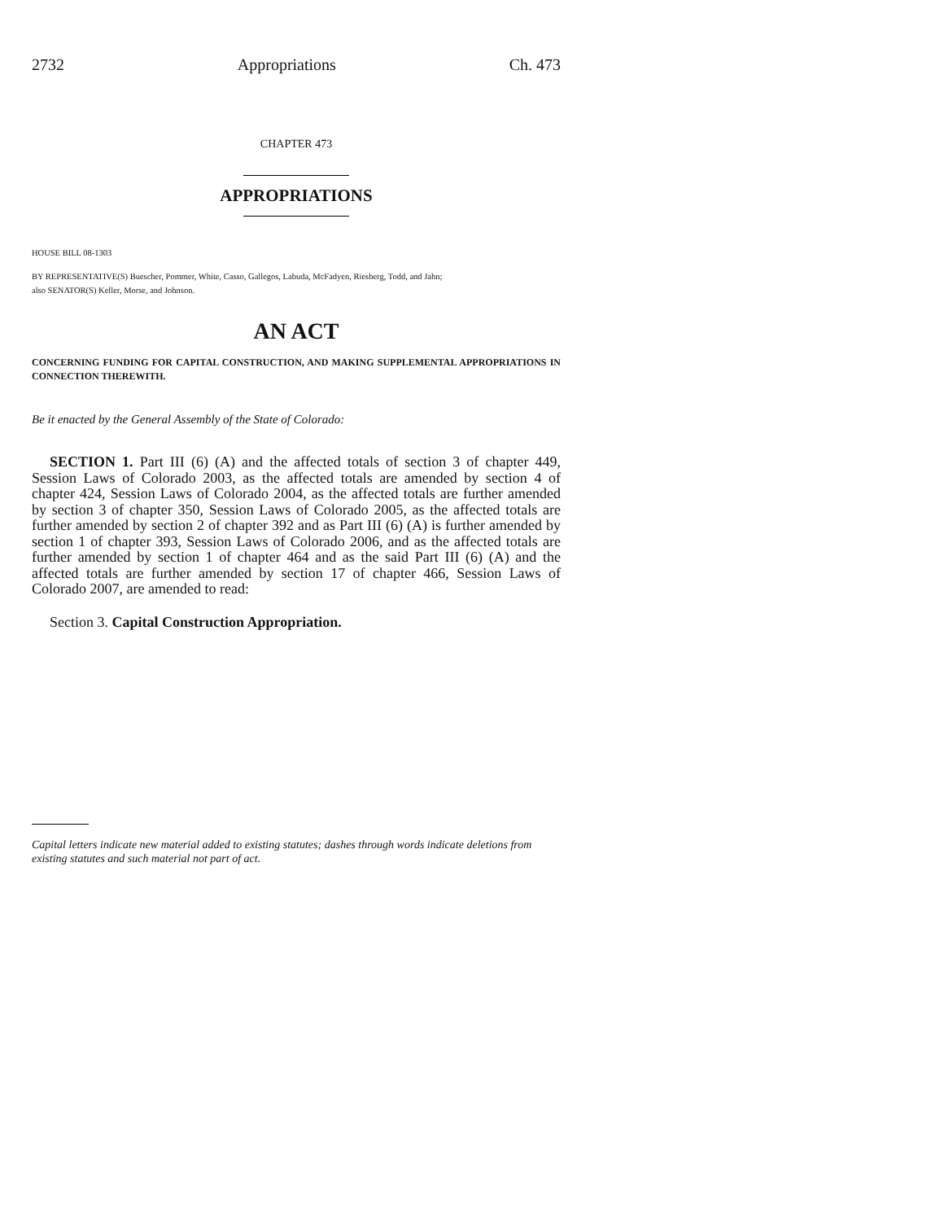2732 Appropriations Ch. 473
CHAPTER 473
APPROPRIATIONS
HOUSE BILL 08-1303
BY REPRESENTATIVE(S) Buescher, Pommer, White, Casso, Gallegos, Labuda, McFadyen, Riesberg, Todd, and Jahn;
also SENATOR(S) Keller, Morse, and Johnson.
AN ACT
CONCERNING FUNDING FOR CAPITAL CONSTRUCTION, AND MAKING SUPPLEMENTAL APPROPRIATIONS IN CONNECTION THEREWITH.
Be it enacted by the General Assembly of the State of Colorado:
SECTION 1. Part III (6) (A) and the affected totals of section 3 of chapter 449, Session Laws of Colorado 2003, as the affected totals are amended by section 4 of chapter 424, Session Laws of Colorado 2004, as the affected totals are further amended by section 3 of chapter 350, Session Laws of Colorado 2005, as the affected totals are further amended by section 2 of chapter 392 and as Part III (6) (A) is further amended by section 1 of chapter 393, Session Laws of Colorado 2006, and as the affected totals are further amended by section 1 of chapter 464 and as the said Part III (6) (A) and the affected totals are further amended by section 17 of chapter 466, Session Laws of Colorado 2007, are amended to read:
Section 3. Capital Construction Appropriation.
Capital letters indicate new material added to existing statutes; dashes through words indicate deletions from existing statutes and such material not part of act.